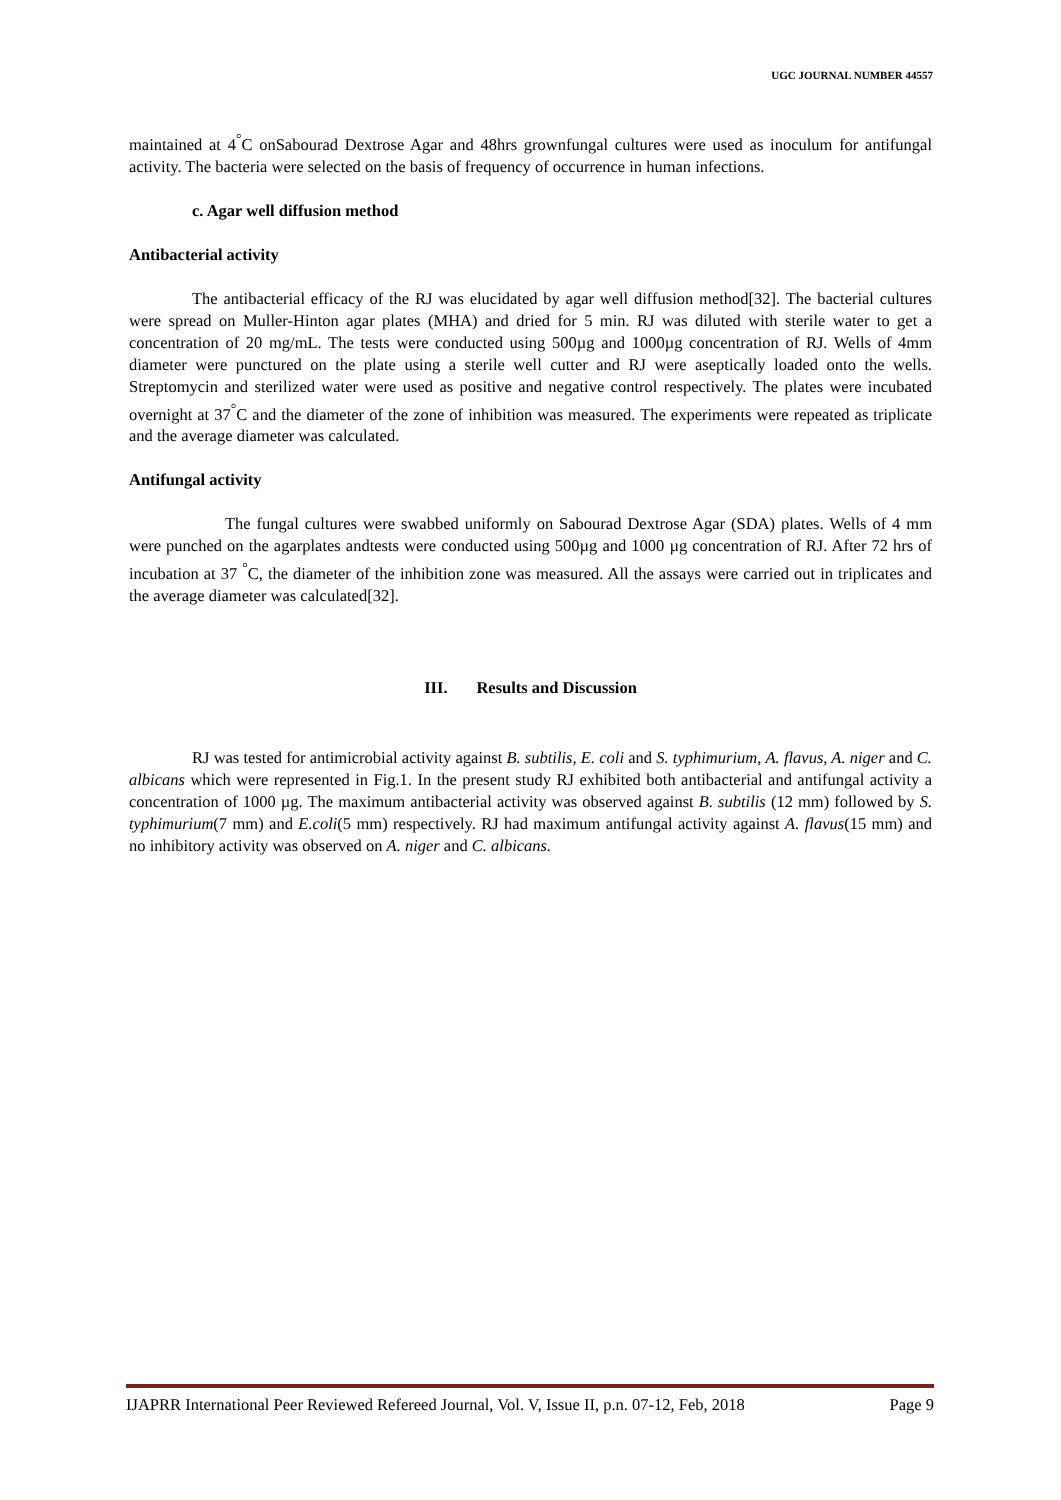UGC JOURNAL NUMBER 44557
maintained at 4<sup>°</sup>C onSabourad Dextrose Agar and 48hrs grownfungal cultures were used as inoculum for antifungal activity. The bacteria were selected on the basis of frequency of occurrence in human infections.
c. Agar well diffusion method
Antibacterial activity
The antibacterial efficacy of the RJ was elucidated by agar well diffusion method[32]. The bacterial cultures were spread on Muller-Hinton agar plates (MHA) and dried for 5 min. RJ was diluted with sterile water to get a concentration of 20 mg/mL. The tests were conducted using 500µg and 1000µg concentration of RJ. Wells of 4mm diameter were punctured on the plate using a sterile well cutter and RJ were aseptically loaded onto the wells. Streptomycin and sterilized water were used as positive and negative control respectively. The plates were incubated overnight at 37<sup>°</sup>C and the diameter of the zone of inhibition was measured. The experiments were repeated as triplicate and the average diameter was calculated.
Antifungal activity
The fungal cultures were swabbed uniformly on Sabourad Dextrose Agar (SDA) plates. Wells of 4 mm were punched on the agarplates andtests were conducted using 500µg and 1000 µg concentration of RJ. After 72 hrs of incubation at 37 <sup>°</sup>C, the diameter of the inhibition zone was measured. All the assays were carried out in triplicates and the average diameter was calculated[32].
III. Results and Discussion
RJ was tested for antimicrobial activity against B. subtilis, E. coli and S. typhimurium, A. flavus, A. niger and C. albicans which were represented in Fig.1. In the present study RJ exhibited both antibacterial and antifungal activity a concentration of 1000 µg. The maximum antibacterial activity was observed against B. subtilis (12 mm) followed by S. typhimurium(7 mm) and E.coli(5 mm) respectively. RJ had maximum antifungal activity against A. flavus(15 mm) and no inhibitory activity was observed on A. niger and C. albicans.
IJAPRR International Peer Reviewed Refereed Journal, Vol. V, Issue II, p.n. 07-12, Feb, 2018 Page 9